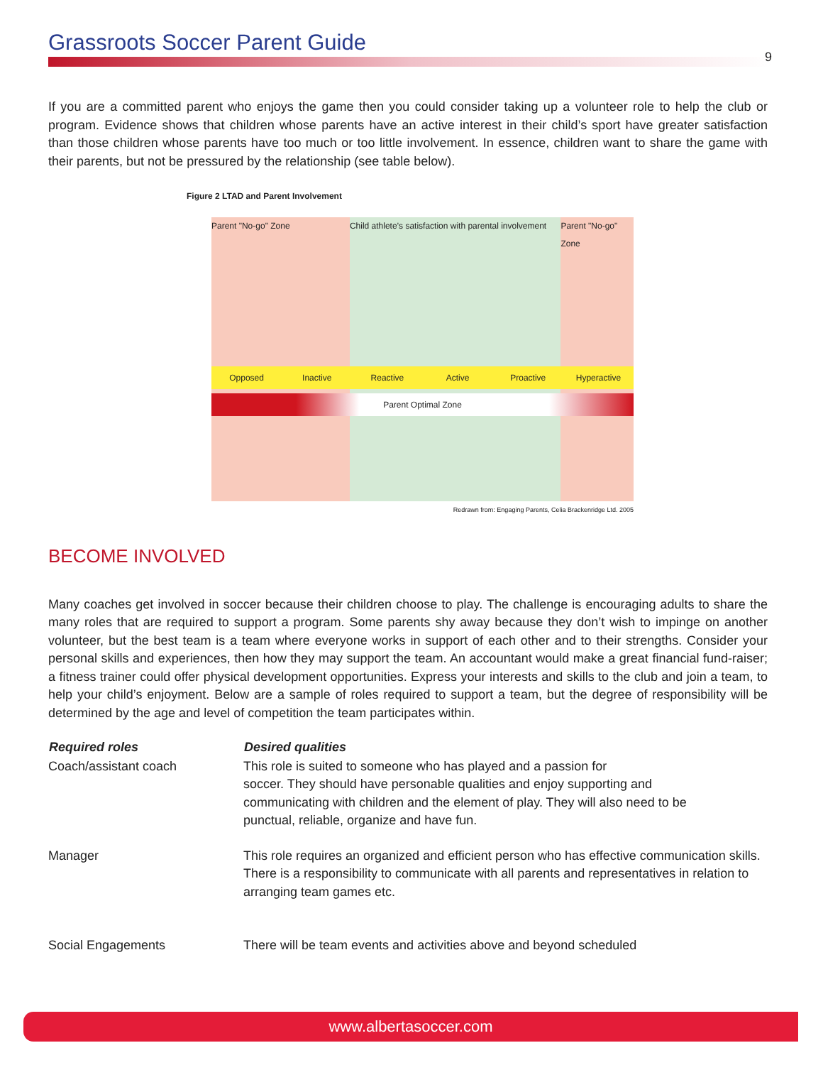Grassroots Soccer Parent Guide
9
If you are a committed parent who enjoys the game then you could consider taking up a volunteer role to help the club or program. Evidence shows that children whose parents have an active interest in their child’s sport have greater satisfaction than those children whose parents have too much or too little involvement. In essence, children want to share the game with their parents, but not be pressured by the relationship (see table below).
Figure 2 LTAD and Parent Involvement
Parent "No-go" Zone Child athlete’s satisfaction with parental involvement
Parent "No-go" Zone
Opposed Inactive Reactive Active Proactive Hyperactive
Parent Optimal Zone
Redrawn from: Engaging Parents, Celia Brackenridge Ltd. 2005
BECOME INVOLVED
Many coaches get involved in soccer because their children choose to play. The challenge is encouraging adults to share the many roles that are required to support a program. Some parents shy away because they don’t wish to impinge on another volunteer, but the best team is a team where everyone works in support of each other and to their strengths. Consider your personal skills and experiences, then how they may support the team. An accountant would make a great financial fund-raiser; a fitness trainer could offer physical development opportunities. Express your interests and skills to the club and join a team, to help your child’s enjoyment. Below are a sample of roles required to support a team, but the degree of responsibility will be determined by the age and level of competition the team participates within.
| Required roles | Desired qualities |
| --- | --- |
| Coach/assistant coach | This role is suited to someone who has played and a passion for soccer. They should have personable qualities and enjoy supporting and communicating with children and the element of play. They will also need to be punctual, reliable, organize and have fun. |
| Manager | This role requires an organized and efficient person who has effective communication skills. There is a responsibility to communicate with all parents and representatives in relation to arranging team games etc. |
| Social Engagements | There will be team events and activities above and beyond scheduled |
www.albertasoccer.com